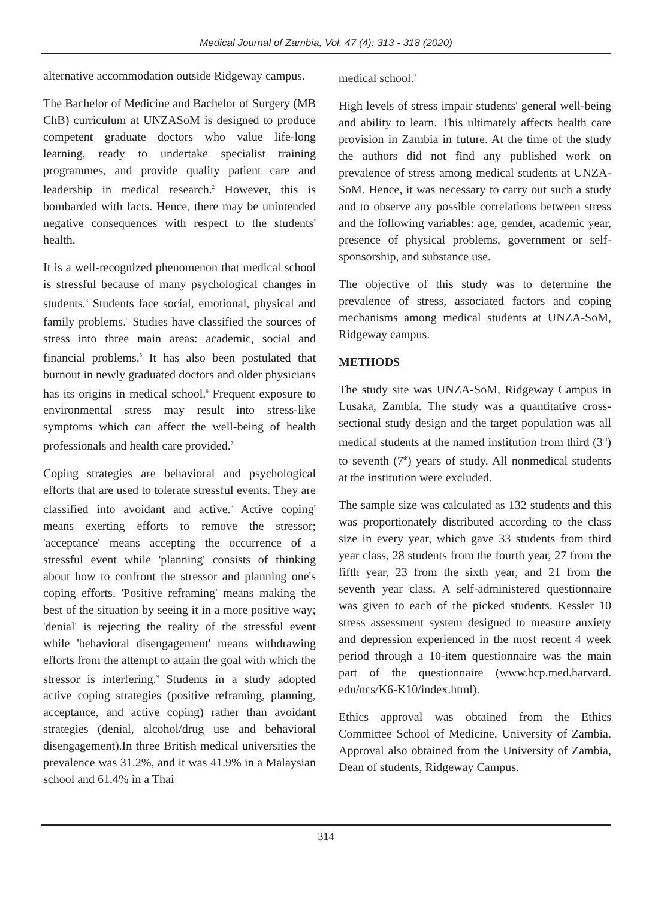Medical Journal of Zambia, Vol. 47 (4): 313 - 318 (2020)
alternative accommodation outside Ridgeway campus.
The Bachelor of Medicine and Bachelor of Surgery (MB ChB) curriculum at UNZASoM is designed to produce competent graduate doctors who value life-long learning, ready to undertake specialist training programmes, and provide quality patient care and leadership in medical research.<sup>2</sup> However, this is bombarded with facts. Hence, there may be unintended negative consequences with respect to the students' health.
It is a well-recognized phenomenon that medical school is stressful because of many psychological changes in students.<sup>3</sup> Students face social, emotional, physical and family problems.<sup>4</sup> Studies have classified the sources of stress into three main areas: academic, social and financial problems.<sup>5</sup> It has also been postulated that burnout in newly graduated doctors and older physicians has its origins in medical school.<sup>6</sup> Frequent exposure to environmental stress may result into stress-like symptoms which can affect the well-being of health professionals and health care provided.<sup>7</sup>
Coping strategies are behavioral and psychological efforts that are used to tolerate stressful events. They are classified into avoidant and active.<sup>8</sup> Active coping' means exerting efforts to remove the stressor; 'acceptance' means accepting the occurrence of a stressful event while 'planning' consists of thinking about how to confront the stressor and planning one's coping efforts. 'Positive reframing' means making the best of the situation by seeing it in a more positive way; 'denial' is rejecting the reality of the stressful event while 'behavioral disengagement' means withdrawing efforts from the attempt to attain the goal with which the stressor is interfering.<sup>9</sup> Students in a study adopted active coping strategies (positive reframing, planning, acceptance, and active coping) rather than avoidant strategies (denial, alcohol/drug use and behavioral disengagement).In three British medical universities the prevalence was 31.2%, and it was 41.9% in a Malaysian school and 61.4% in a Thai
medical school.<sup>3</sup>
High levels of stress impair students' general well-being and ability to learn. This ultimately affects health care provision in Zambia in future. At the time of the study the authors did not find any published work on prevalence of stress among medical students at UNZA-SoM. Hence, it was necessary to carry out such a study and to observe any possible correlations between stress and the following variables: age, gender, academic year, presence of physical problems, government or self-sponsorship, and substance use.
The objective of this study was to determine the prevalence of stress, associated factors and coping mechanisms among medical students at UNZA-SoM, Ridgeway campus.
METHODS
The study site was UNZA-SoM, Ridgeway Campus in Lusaka, Zambia. The study was a quantitative cross-sectional study design and the target population was all medical students at the named institution from third (3<sup>rd</sup>) to seventh (7<sup>th</sup>) years of study. All nonmedical students at the institution were excluded.
The sample size was calculated as 132 students and this was proportionately distributed according to the class size in every year, which gave 33 students from third year class, 28 students from the fourth year, 27 from the fifth year, 23 from the sixth year, and 21 from the seventh year class. A self-administered questionnaire was given to each of the picked students. Kessler 10 stress assessment system designed to measure anxiety and depression experienced in the most recent 4 week period through a 10-item questionnaire was the main part of the questionnaire (www.hcp.med.harvard. edu/ncs/K6-K10/index.html).
Ethics approval was obtained from the Ethics Committee School of Medicine, University of Zambia. Approval also obtained from the University of Zambia, Dean of students, Ridgeway Campus.
314